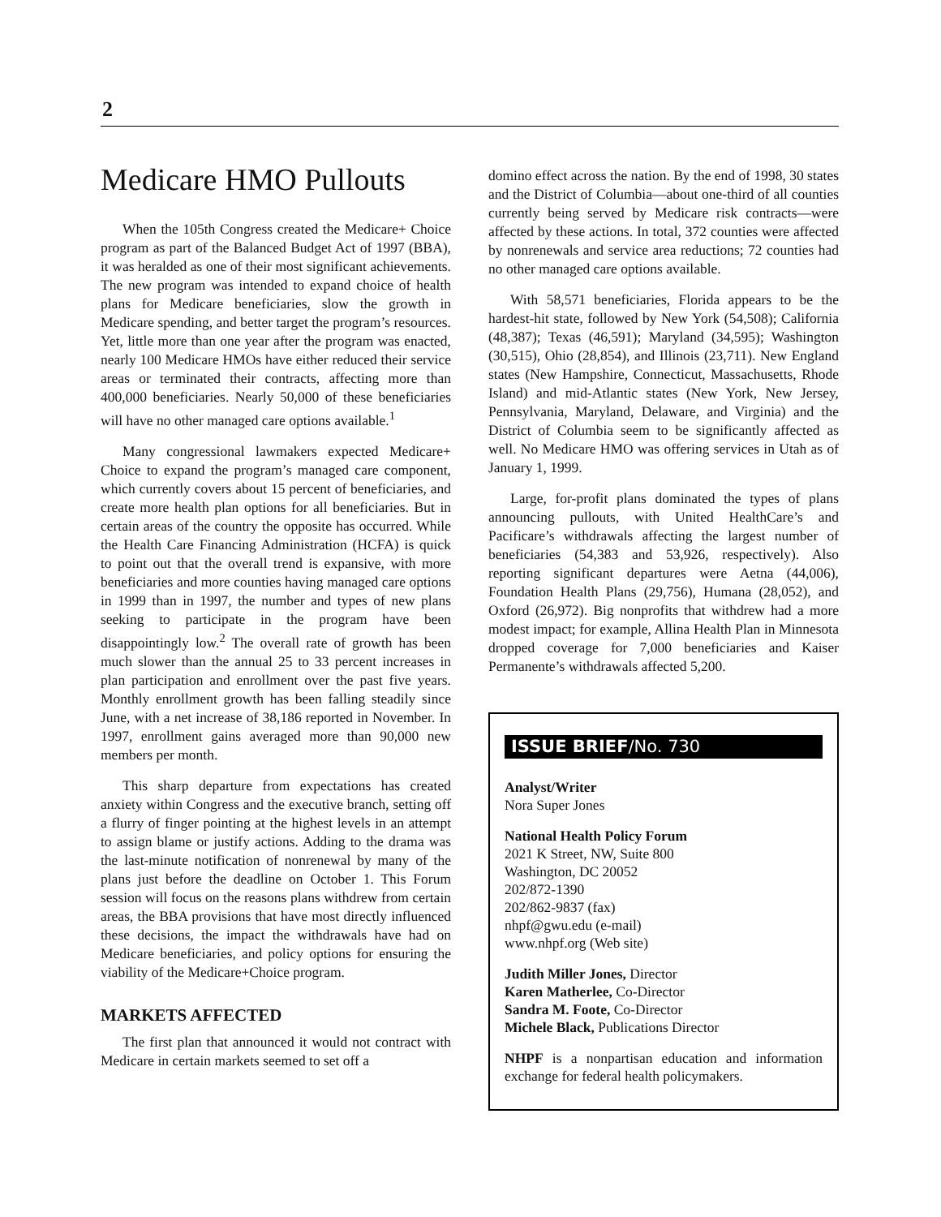2
Medicare HMO Pullouts
When the 105th Congress created the Medicare+ Choice program as part of the Balanced Budget Act of 1997 (BBA), it was heralded as one of their most significant achievements. The new program was intended to expand choice of health plans for Medicare beneficiaries, slow the growth in Medicare spending, and better target the program’s resources. Yet, little more than one year after the program was enacted, nearly 100 Medicare HMOs have either reduced their service areas or terminated their contracts, affecting more than 400,000 beneficiaries. Nearly 50,000 of these beneficiaries will have no other managed care options available.<sup>1</sup>
Many congressional lawmakers expected Medicare+ Choice to expand the program’s managed care component, which currently covers about 15 percent of beneficiaries, and create more health plan options for all beneficiaries. But in certain areas of the country the opposite has occurred. While the Health Care Financing Administration (HCFA) is quick to point out that the overall trend is expansive, with more beneficiaries and more counties having managed care options in 1999 than in 1997, the number and types of new plans seeking to participate in the program have been disappointingly low.<sup>2</sup> The overall rate of growth has been much slower than the annual 25 to 33 percent increases in plan participation and enrollment over the past five years. Monthly enrollment growth has been falling steadily since June, with a net increase of 38,186 reported in November. In 1997, enrollment gains averaged more than 90,000 new members per month.
This sharp departure from expectations has created anxiety within Congress and the executive branch, setting off a flurry of finger pointing at the highest levels in an attempt to assign blame or justify actions. Adding to the drama was the last-minute notification of nonrenewal by many of the plans just before the deadline on October 1. This Forum session will focus on the reasons plans withdrew from certain areas, the BBA provisions that have most directly influenced these decisions, the impact the withdrawals have had on Medicare beneficiaries, and policy options for ensuring the viability of the Medicare+Choice program.
MARKETS AFFECTED
The first plan that announced it would not contract with Medicare in certain markets seemed to set off a
domino effect across the nation. By the end of 1998, 30 states and the District of Columbia—about one-third of all counties currently being served by Medicare risk contracts—were affected by these actions. In total, 372 counties were affected by nonrenewals and service area reductions; 72 counties had no other managed care options available.
With 58,571 beneficiaries, Florida appears to be the hardest-hit state, followed by New York (54,508); California (48,387); Texas (46,591); Maryland (34,595); Washington (30,515), Ohio (28,854), and Illinois (23,711). New England states (New Hampshire, Connecticut, Massachusetts, Rhode Island) and mid-Atlantic states (New York, New Jersey, Pennsylvania, Maryland, Delaware, and Virginia) and the District of Columbia seem to be significantly affected as well. No Medicare HMO was offering services in Utah as of January 1, 1999.
Large, for-profit plans dominated the types of plans announcing pullouts, with United HealthCare’s and Pacificare’s withdrawals affecting the largest number of beneficiaries (54,383 and 53,926, respectively). Also reporting significant departures were Aetna (44,006), Foundation Health Plans (29,756), Humana (28,052), and Oxford (26,972). Big nonprofits that withdrew had a more modest impact; for example, Allina Health Plan in Minnesota dropped coverage for 7,000 beneficiaries and Kaiser Permanente’s withdrawals affected 5,200.
ISSUE BRIEF/No. 730
Analyst/Writer
Nora Super Jones
National Health Policy Forum
2021 K Street, NW, Suite 800
Washington, DC 20052
202/872-1390
202/862-9837 (fax)
nhpf@gwu.edu (e-mail)
www.nhpf.org (Web site)
Judith Miller Jones, Director
Karen Matherlee, Co-Director
Sandra M. Foote, Co-Director
Michele Black, Publications Director
NHPF is a nonpartisan education and information exchange for federal health policymakers.